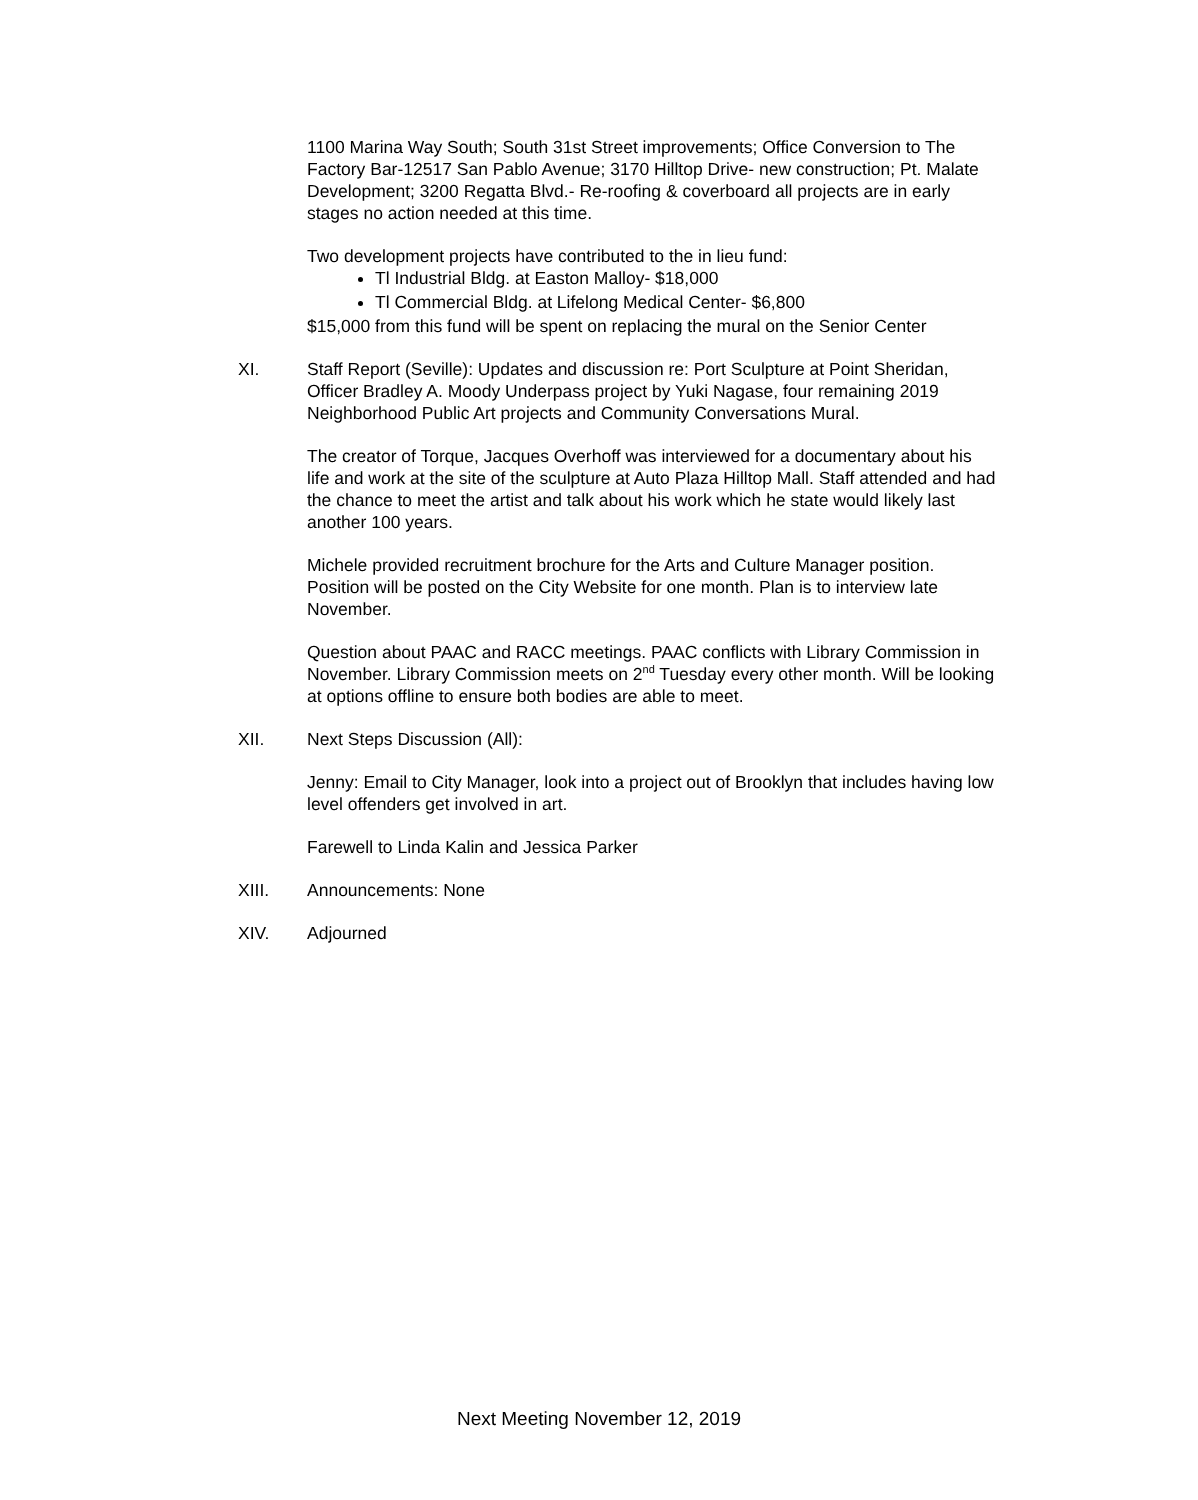1100 Marina Way South; South 31st Street improvements; Office Conversion to The Factory Bar-12517 San Pablo Avenue; 3170 Hilltop Drive- new construction; Pt. Malate Development; 3200 Regatta Blvd.- Re-roofing & coverboard all projects are in early stages no action needed at this time.
Two development projects have contributed to the in lieu fund:
Tl Industrial Bldg. at Easton Malloy- $18,000
Tl Commercial Bldg. at Lifelong Medical Center- $6,800
$15,000 from this fund will be spent on replacing the mural on the Senior Center
XI. Staff Report (Seville): Updates and discussion re: Port Sculpture at Point Sheridan, Officer Bradley A. Moody Underpass project by Yuki Nagase, four remaining 2019 Neighborhood Public Art projects and Community Conversations Mural.
The creator of Torque, Jacques Overhoff was interviewed for a documentary about his life and work at the site of the sculpture at Auto Plaza Hilltop Mall. Staff attended and had the chance to meet the artist and talk about his work which he state would likely last another 100 years.
Michele provided recruitment brochure for the Arts and Culture Manager position. Position will be posted on the City Website for one month. Plan is to interview late November.
Question about PAAC and RACC meetings. PAAC conflicts with Library Commission in November. Library Commission meets on 2<sup>nd</sup> Tuesday every other month. Will be looking at options offline to ensure both bodies are able to meet.
XII. Next Steps Discussion (All):
Jenny: Email to City Manager, look into a project out of Brooklyn that includes having low level offenders get involved in art.
Farewell to Linda Kalin and Jessica Parker
XIII. Announcements: None
XIV. Adjourned
Next Meeting November 12, 2019